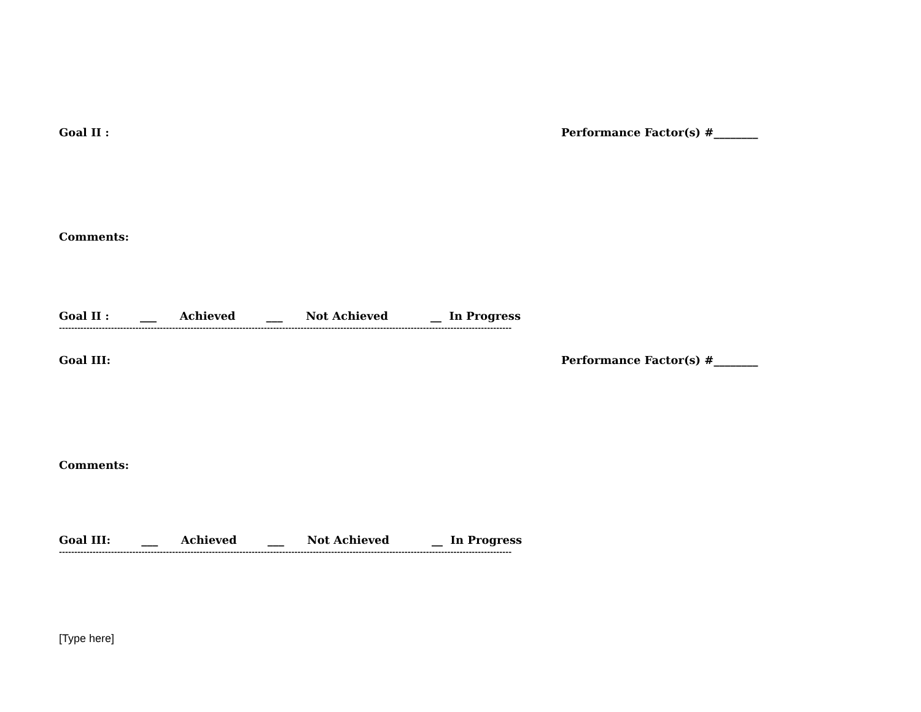Goal II : Performance Factor(s) #________
Comments:
Goal II : ___ Achieved ___ Not Achieved __ In Progress
----------------------------------------------------------------------------------------------------------------------------------------------------
Goal III: Performance Factor(s) #________
Comments:
Goal III: ___ Achieved ___ Not Achieved __ In Progress
----------------------------------------------------------------------------------------------------------------------------------------------------
[Type here]